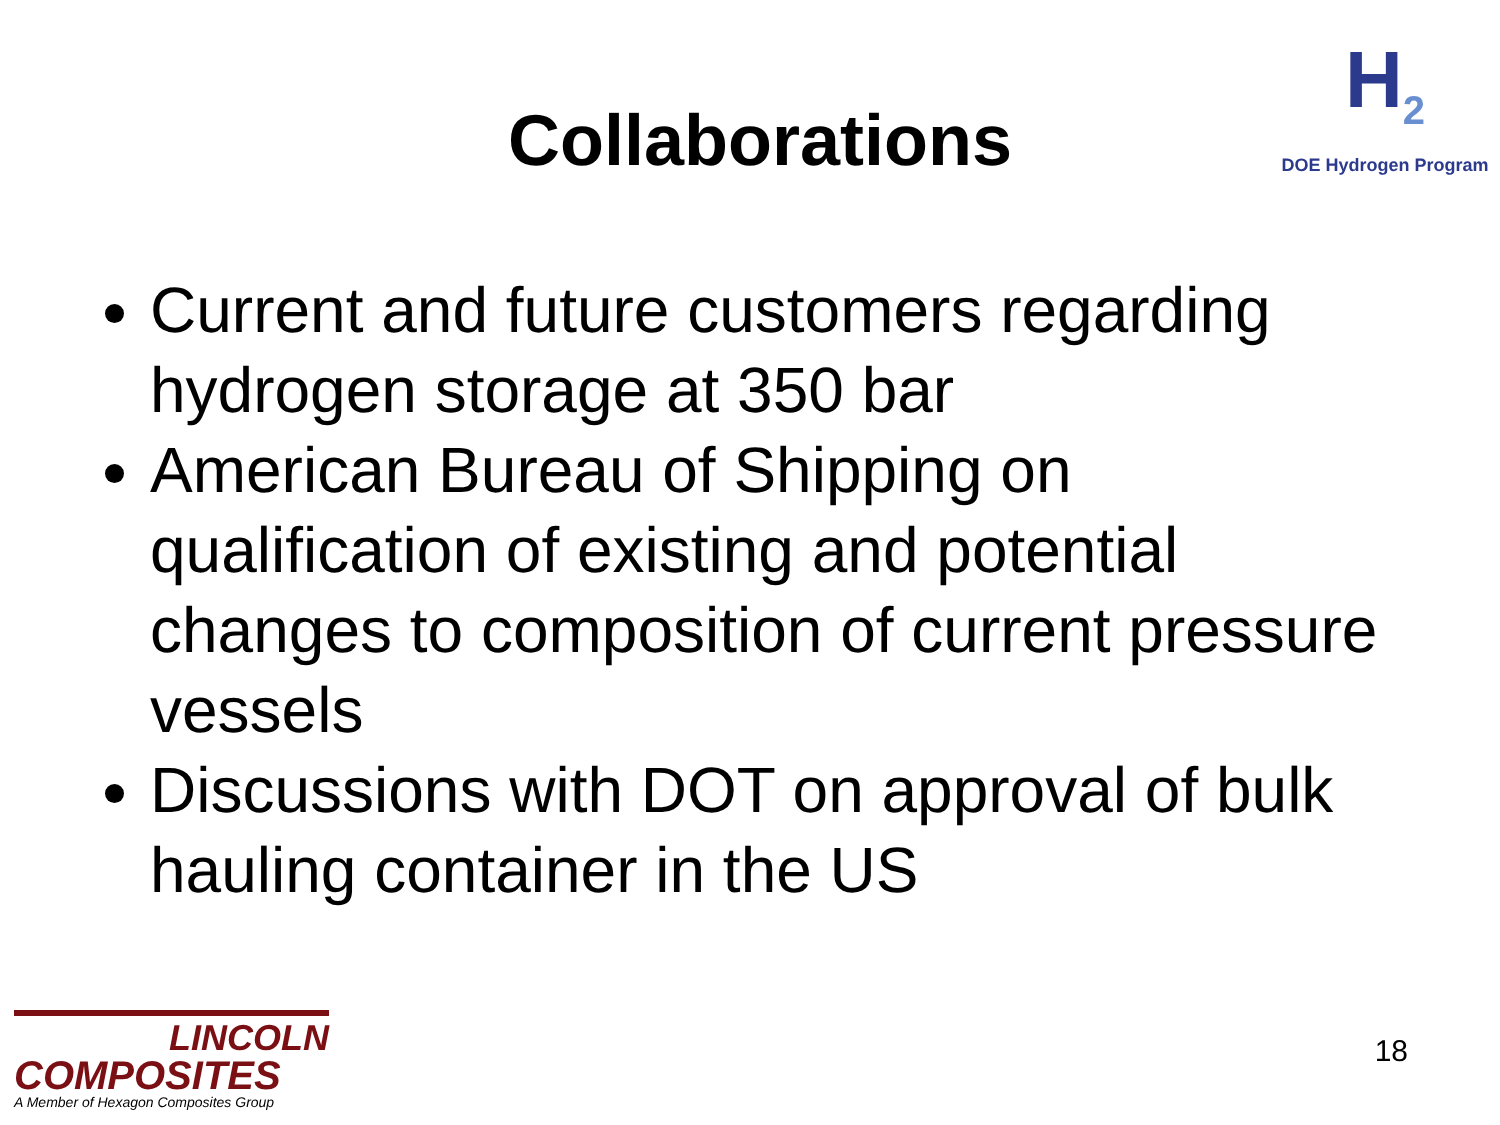Collaborations
H<sub>2</sub>
DOE Hydrogen Program
Current and future customers regarding hydrogen storage at 350 bar
American Bureau of Shipping on qualification of existing and potential changes to composition of current pressure vessels
Discussions with DOT on approval of bulk hauling container in the US
LINCOLN
COMPOSITES
A Member of Hexagon Composites Group
18